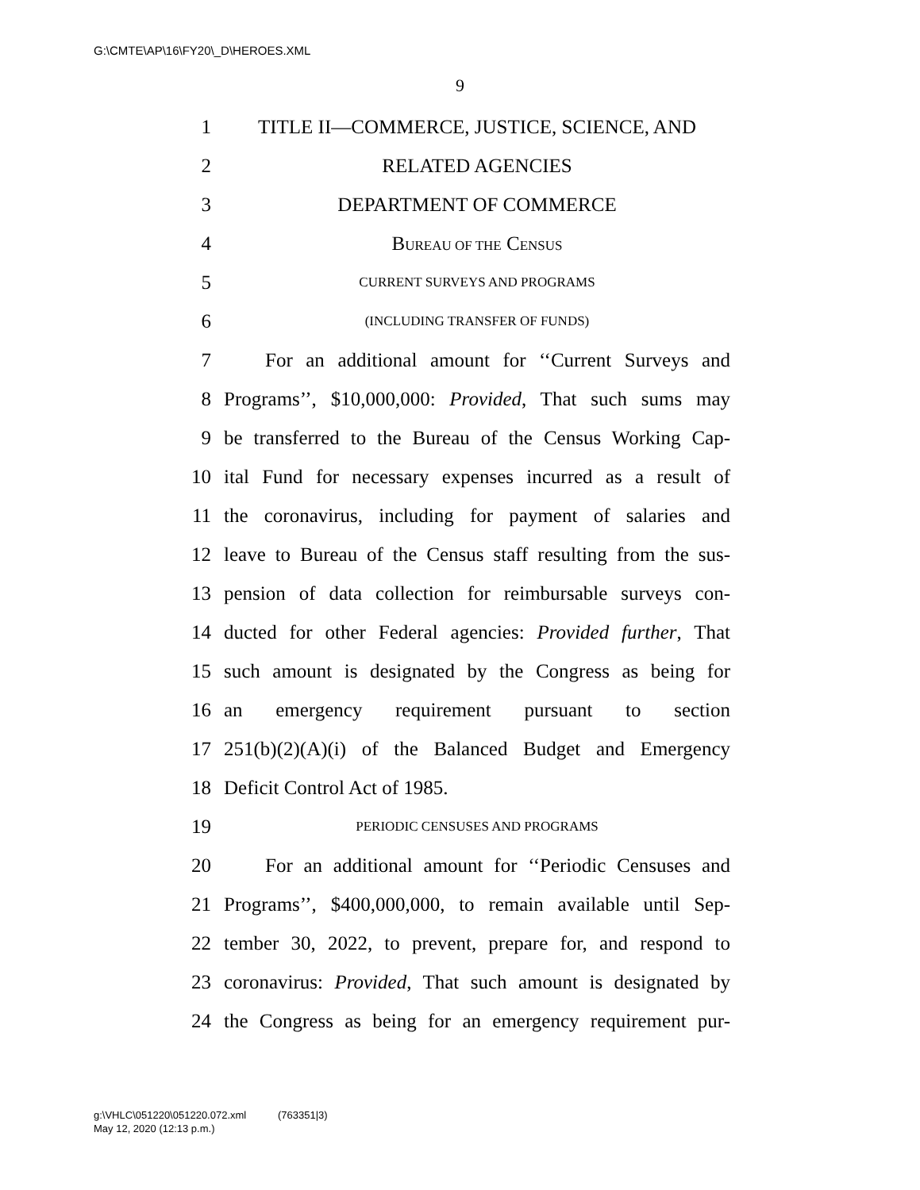G:\CMTE\AP\16\FY20\_D\HEROES.XML
9
1 TITLE II—COMMERCE, JUSTICE, SCIENCE, AND
2 RELATED AGENCIES
3 DEPARTMENT OF COMMERCE
4 BUREAU OF THE CENSUS
5 CURRENT SURVEYS AND PROGRAMS
6 (INCLUDING TRANSFER OF FUNDS)
7 For an additional amount for ‘‘Current Surveys and
8 Programs’’, $10,000,000: Provided, That such sums may
9 be transferred to the Bureau of the Census Working Cap-
10 ital Fund for necessary expenses incurred as a result of
11 the coronavirus, including for payment of salaries and
12 leave to Bureau of the Census staff resulting from the sus-
13 pension of data collection for reimbursable surveys con-
14 ducted for other Federal agencies: Provided further, That
15 such amount is designated by the Congress as being for
16 an emergency requirement pursuant to section
17 251(b)(2)(A)(i) of the Balanced Budget and Emergency
18 Deficit Control Act of 1985.
19 PERIODIC CENSUSES AND PROGRAMS
20 For an additional amount for ‘‘Periodic Censuses and
21 Programs’’, $400,000,000, to remain available until Sep-
22 tember 30, 2022, to prevent, prepare for, and respond to
23 coronavirus: Provided, That such amount is designated by
24 the Congress as being for an emergency requirement pur-
g:\VHLC\051220\051220.072.xml (763351|3)
May 12, 2020 (12:13 p.m.)